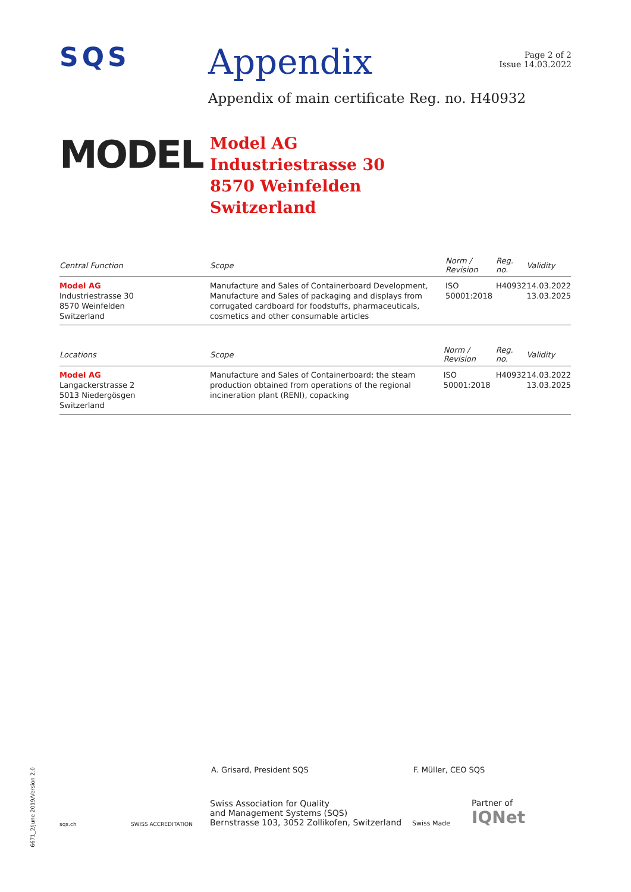SQS
Appendix
Page 2 of 2
Issue 14.03.2022
Appendix of main certificate Reg. no. H40932
MODEL
Model AG
Industriestrasse 30
8570 Weinfelden
Switzerland
| Central Function | Scope | Norm / Revision | Reg. no. | Validity |
| --- | --- | --- | --- | --- |
| Model AG Industriestrasse 30 8570 Weinfelden Switzerland | Manufacture and Sales of Containerboard Development, Manufacture and Sales of packaging and displays from corrugated cardboard for foodstuffs, pharmaceuticals, cosmetics and other consumable articles | ISO 50001:2018 | H40932 | 14.03.2022 13.03.2025 |
| Locations | Scope | Norm / Revision | Reg. no. | Validity |
| --- | --- | --- | --- | --- |
| Model AG Langackerstrasse 2 5013 Niedergösgen Switzerland | Manufacture and Sales of Containerboard; the steam production obtained from operations of the regional incineration plant (RENI), copacking | ISO 50001:2018 | H40932 | 14.03.2022 13.03.2025 |
A. Grisard, President SQS F. Müller, CEO SQS
sqs.ch
SWISS ACCREDITATION
Swiss Association for Quality
and Management Systems (SQS)
Bernstrasse 103, 3052 Zollikofen, Switzerland
Swiss Made
Partner of
IQNet
6671_2/June 2019/Version 2.0